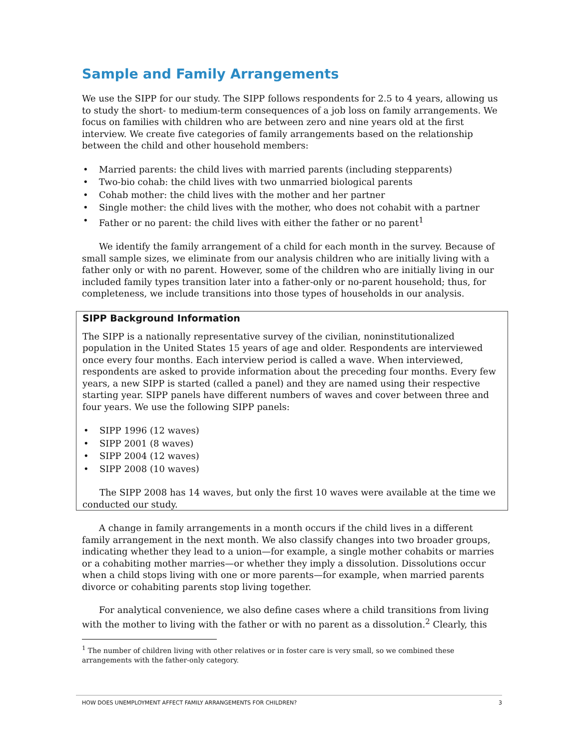Sample and Family Arrangements
We use the SIPP for our study. The SIPP follows respondents for 2.5 to 4 years, allowing us to study the short- to medium-term consequences of a job loss on family arrangements. We focus on families with children who are between zero and nine years old at the first interview. We create five categories of family arrangements based on the relationship between the child and other household members:
• Married parents: the child lives with married parents (including stepparents)
• Two-bio cohab: the child lives with two unmarried biological parents
• Cohab mother: the child lives with the mother and her partner
• Single mother: the child lives with the mother, who does not cohabit with a partner
• Father or no parent: the child lives with either the father or no parent<sup>1</sup>
We identify the family arrangement of a child for each month in the survey. Because of small sample sizes, we eliminate from our analysis children who are initially living with a father only or with no parent. However, some of the children who are initially living in our included family types transition later into a father-only or no-parent household; thus, for completeness, we include transitions into those types of households in our analysis.
SIPP Background Information
The SIPP is a nationally representative survey of the civilian, noninstitutionalized population in the United States 15 years of age and older. Respondents are interviewed once every four months. Each interview period is called a wave. When interviewed, respondents are asked to provide information about the preceding four months. Every few years, a new SIPP is started (called a panel) and they are named using their respective starting year. SIPP panels have different numbers of waves and cover between three and four years. We use the following SIPP panels:
• SIPP 1996 (12 waves)
• SIPP 2001 (8 waves)
• SIPP 2004 (12 waves)
• SIPP 2008 (10 waves)
The SIPP 2008 has 14 waves, but only the first 10 waves were available at the time we conducted our study.
A change in family arrangements in a month occurs if the child lives in a different family arrangement in the next month. We also classify changes into two broader groups, indicating whether they lead to a union—for example, a single mother cohabits or marries or a cohabiting mother marries—or whether they imply a dissolution. Dissolutions occur when a child stops living with one or more parents—for example, when married parents divorce or cohabiting parents stop living together.
For analytical convenience, we also define cases where a child transitions from living with the mother to living with the father or with no parent as a dissolution.<sup>2</sup> Clearly, this
<sup>1</sup> The number of children living with other relatives or in foster care is very small, so we combined these arrangements with the father-only category.
HOW DOES UNEMPLOYMENT AFFECT FAMILY ARRANGEMENTS FOR CHILDREN? 3